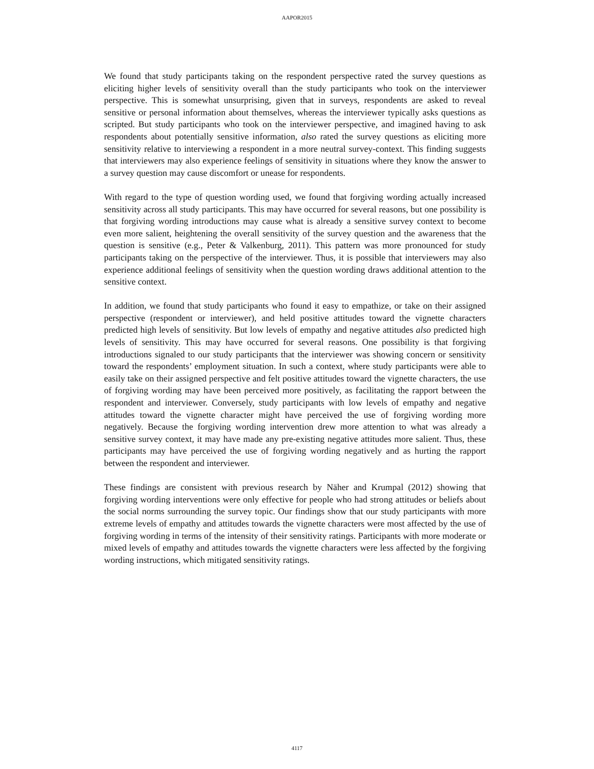AAPOR2015
We found that study participants taking on the respondent perspective rated the survey questions as eliciting higher levels of sensitivity overall than the study participants who took on the interviewer perspective. This is somewhat unsurprising, given that in surveys, respondents are asked to reveal sensitive or personal information about themselves, whereas the interviewer typically asks questions as scripted. But study participants who took on the interviewer perspective, and imagined having to ask respondents about potentially sensitive information, also rated the survey questions as eliciting more sensitivity relative to interviewing a respondent in a more neutral survey-context. This finding suggests that interviewers may also experience feelings of sensitivity in situations where they know the answer to a survey question may cause discomfort or unease for respondents.
With regard to the type of question wording used, we found that forgiving wording actually increased sensitivity across all study participants. This may have occurred for several reasons, but one possibility is that forgiving wording introductions may cause what is already a sensitive survey context to become even more salient, heightening the overall sensitivity of the survey question and the awareness that the question is sensitive (e.g., Peter & Valkenburg, 2011). This pattern was more pronounced for study participants taking on the perspective of the interviewer. Thus, it is possible that interviewers may also experience additional feelings of sensitivity when the question wording draws additional attention to the sensitive context.
In addition, we found that study participants who found it easy to empathize, or take on their assigned perspective (respondent or interviewer), and held positive attitudes toward the vignette characters predicted high levels of sensitivity. But low levels of empathy and negative attitudes also predicted high levels of sensitivity. This may have occurred for several reasons. One possibility is that forgiving introductions signaled to our study participants that the interviewer was showing concern or sensitivity toward the respondents’ employment situation. In such a context, where study participants were able to easily take on their assigned perspective and felt positive attitudes toward the vignette characters, the use of forgiving wording may have been perceived more positively, as facilitating the rapport between the respondent and interviewer. Conversely, study participants with low levels of empathy and negative attitudes toward the vignette character might have perceived the use of forgiving wording more negatively. Because the forgiving wording intervention drew more attention to what was already a sensitive survey context, it may have made any pre-existing negative attitudes more salient. Thus, these participants may have perceived the use of forgiving wording negatively and as hurting the rapport between the respondent and interviewer.
These findings are consistent with previous research by Näher and Krumpal (2012) showing that forgiving wording interventions were only effective for people who had strong attitudes or beliefs about the social norms surrounding the survey topic. Our findings show that our study participants with more extreme levels of empathy and attitudes towards the vignette characters were most affected by the use of forgiving wording in terms of the intensity of their sensitivity ratings. Participants with more moderate or mixed levels of empathy and attitudes towards the vignette characters were less affected by the forgiving wording instructions, which mitigated sensitivity ratings.
4117